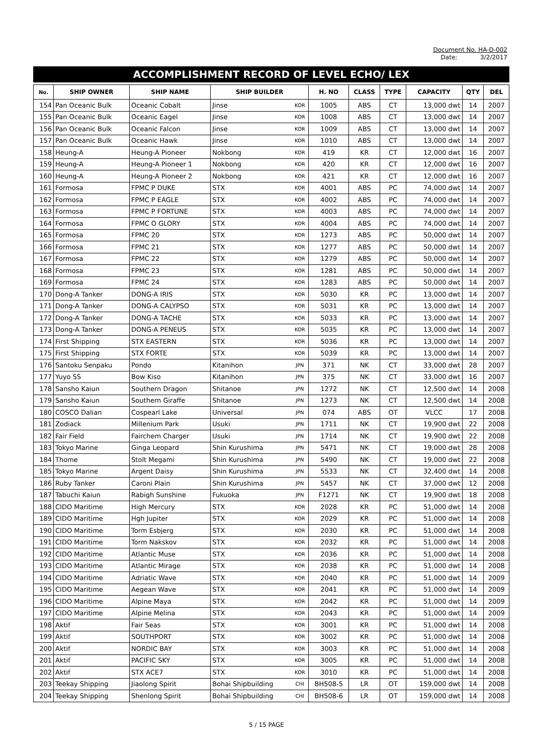Document No. HA-D-002
Date: 3/2/2017
ACCOMPLISHMENT RECORD OF LEVEL ECHO/ LEX
| No. | SHIP OWNER | SHIP NAME | SHIP BUILDER | | H. NO | CLASS | TYPE | CAPACITY | QTY | DEL |
| --- | --- | --- | --- | --- | --- | --- | --- | --- | --- | --- |
| 154 | Pan Oceanic Bulk | Oceanic Cobalt | Jinse | KOR | 1005 | ABS | CT | 13,000 dwt | 14 | 2007 |
| 155 | Pan Oceanic Bulk | Oceanic Eagel | Jinse | KOR | 1008 | ABS | CT | 13,000 dwt | 14 | 2007 |
| 156 | Pan Oceanic Bulk | Oceanic Falcon | Jinse | KOR | 1009 | ABS | CT | 13,000 dwt | 14 | 2007 |
| 157 | Pan Oceanic Bulk | Oceanic Hawk | Jinse | KOR | 1010 | ABS | CT | 13,000 dwt | 14 | 2007 |
| 158 | Heung-A | Heung-A Pioneer | Nokbong | KOR | 419 | KR | CT | 12,000 dwt | 16 | 2007 |
| 159 | Heung-A | Heung-A Pioneer 1 | Nokbong | KOR | 420 | KR | CT | 12,000 dwt | 16 | 2007 |
| 160 | Heung-A | Heung-A Pioneer 2 | Nokbong | KOR | 421 | KR | CT | 12,000 dwt | 16 | 2007 |
| 161 | Formosa | FPMC P DUKE | STX | KOR | 4001 | ABS | PC | 74,000 dwt | 14 | 2007 |
| 162 | Formosa | FPMC P EAGLE | STX | KOR | 4002 | ABS | PC | 74,000 dwt | 14 | 2007 |
| 163 | Formosa | FPMC P FORTUNE | STX | KOR | 4003 | ABS | PC | 74,000 dwt | 14 | 2007 |
| 164 | Formosa | FPMC O GLORY | STX | KOR | 4004 | ABS | PC | 74,000 dwt | 14 | 2007 |
| 165 | Formosa | FPMC 20 | STX | KOR | 1273 | ABS | PC | 50,000 dwt | 14 | 2007 |
| 166 | Formosa | FPMC 21 | STX | KOR | 1277 | ABS | PC | 50,000 dwt | 14 | 2007 |
| 167 | Formosa | FPMC 22 | STX | KOR | 1279 | ABS | PC | 50,000 dwt | 14 | 2007 |
| 168 | Formosa | FPMC 23 | STX | KOR | 1281 | ABS | PC | 50,000 dwt | 14 | 2007 |
| 169 | Formosa | FPMC 24 | STX | KOR | 1283 | ABS | PC | 50,000 dwt | 14 | 2007 |
| 170 | Dong-A Tanker | DONG-A IRIS | STX | KOR | 5030 | KR | PC | 13,000 dwt | 14 | 2007 |
| 171 | Dong-A Tanker | DONG-A CALYPSO | STX | KOR | 5031 | KR | PC | 13,000 dwt | 14 | 2007 |
| 172 | Dong-A Tanker | DONG-A TACHE | STX | KOR | 5033 | KR | PC | 13,000 dwt | 14 | 2007 |
| 173 | Dong-A Tanker | DONG-A PENEUS | STX | KOR | 5035 | KR | PC | 13,000 dwt | 14 | 2007 |
| 174 | First Shipping | STX EASTERN | STX | KOR | 5036 | KR | PC | 13,000 dwt | 14 | 2007 |
| 175 | First Shipping | STX FORTE | STX | KOR | 5039 | KR | PC | 13,000 dwt | 14 | 2007 |
| 176 | Santoku Senpaku | Pondo | Kitanihon | JPN | 371 | NK | CT | 33,000 dwt | 28 | 2007 |
| 177 | Yuyo SS | Bow Kiso | Kitanihon | JPN | 375 | NK | CT | 33,000 dwt | 16 | 2007 |
| 178 | Sansho Kaiun | Southern Dragon | Shitanoe | JPN | 1272 | NK | CT | 12,500 dwt | 14 | 2008 |
| 179 | Sansho Kaiun | Southern Giraffe | Shitanoe | JPN | 1273 | NK | CT | 12,500 dwt | 14 | 2008 |
| 180 | COSCO Dalian | Cospearl Lake | Universal | JPN | 074 | ABS | OT | VLCC | 17 | 2008 |
| 181 | Zodiack | Millenium Park | Usuki | JPN | 1711 | NK | CT | 19,900 dwt | 22 | 2008 |
| 182 | Fair Field | Fairchem Charger | Usuki | JPN | 1714 | NK | CT | 19,900 dwt | 22 | 2008 |
| 183 | Tokyo Marine | Ginga Leopard | Shin Kurushima | JPN | 5471 | NK | CT | 19,000 dwt | 28 | 2008 |
| 184 | Thome | Stolt Megami | Shin Kurushima | JPN | 5490 | NK | CT | 19,000 dwt | 22 | 2008 |
| 185 | Tokyo Marine | Argent Daisy | Shin Kurushima | JPN | 5533 | NK | CT | 32,400 dwt | 14 | 2008 |
| 186 | Ruby Tanker | Caroni Plain | Shin Kurushima | JPN | 5457 | NK | CT | 37,000 dwt | 12 | 2008 |
| 187 | Tabuchi Kaiun | Rabigh Sunshine | Fukuoka | JPN | F1271 | NK | CT | 19,900 dwt | 18 | 2008 |
| 188 | CIDO Maritime | High Mercury | STX | KOR | 2028 | KR | PC | 51,000 dwt | 14 | 2008 |
| 189 | CIDO Maritime | Hgh Jupiter | STX | KOR | 2029 | KR | PC | 51,000 dwt | 14 | 2008 |
| 190 | CIDO Maritime | Torm Esbjerg | STX | KOR | 2030 | KR | PC | 51,000 dwt | 14 | 2008 |
| 191 | CIDO Maritime | Torm Nakskov | STX | KOR | 2032 | KR | PC | 51,000 dwt | 14 | 2008 |
| 192 | CIDO Maritime | Atlantic Muse | STX | KOR | 2036 | KR | PC | 51,000 dwt | 14 | 2008 |
| 193 | CIDO Maritime | Atlantic Mirage | STX | KOR | 2038 | KR | PC | 51,000 dwt | 14 | 2008 |
| 194 | CIDO Maritime | Adriatic Wave | STX | KOR | 2040 | KR | PC | 51,000 dwt | 14 | 2009 |
| 195 | CIDO Maritime | Aegean Wave | STX | KOR | 2041 | KR | PC | 51,000 dwt | 14 | 2009 |
| 196 | CIDO Maritime | Alpine Maya | STX | KOR | 2042 | KR | PC | 51,000 dwt | 14 | 2009 |
| 197 | CIDO Maritime | Alpine Melina | STX | KOR | 2043 | KR | PC | 51,000 dwt | 14 | 2009 |
| 198 | Aktif | Fair Seas | STX | KOR | 3001 | KR | PC | 51,000 dwt | 14 | 2008 |
| 199 | Aktif | SOUTHPORT | STX | KOR | 3002 | KR | PC | 51,000 dwt | 14 | 2008 |
| 200 | Aktif | NORDIC BAY | STX | KOR | 3003 | KR | PC | 51,000 dwt | 14 | 2008 |
| 201 | Aktif | PACIFIC SKY | STX | KOR | 3005 | KR | PC | 51,000 dwt | 14 | 2008 |
| 202 | Aktif | STX ACE7 | STX | KOR | 3010 | KR | PC | 51,000 dwt | 14 | 2008 |
| 203 | Teekay Shipping | Jiaolong Spirit | Bohai Shipbuilding | CHI | BH508-5 | LR | OT | 159,000 dwt | 14 | 2008 |
| 204 | Teekay Shipping | Shenlong Spirit | Bohai Shipbuilding | CHI | BH508-6 | LR | OT | 159,000 dwt | 14 | 2008 |
5 / 15 PAGE